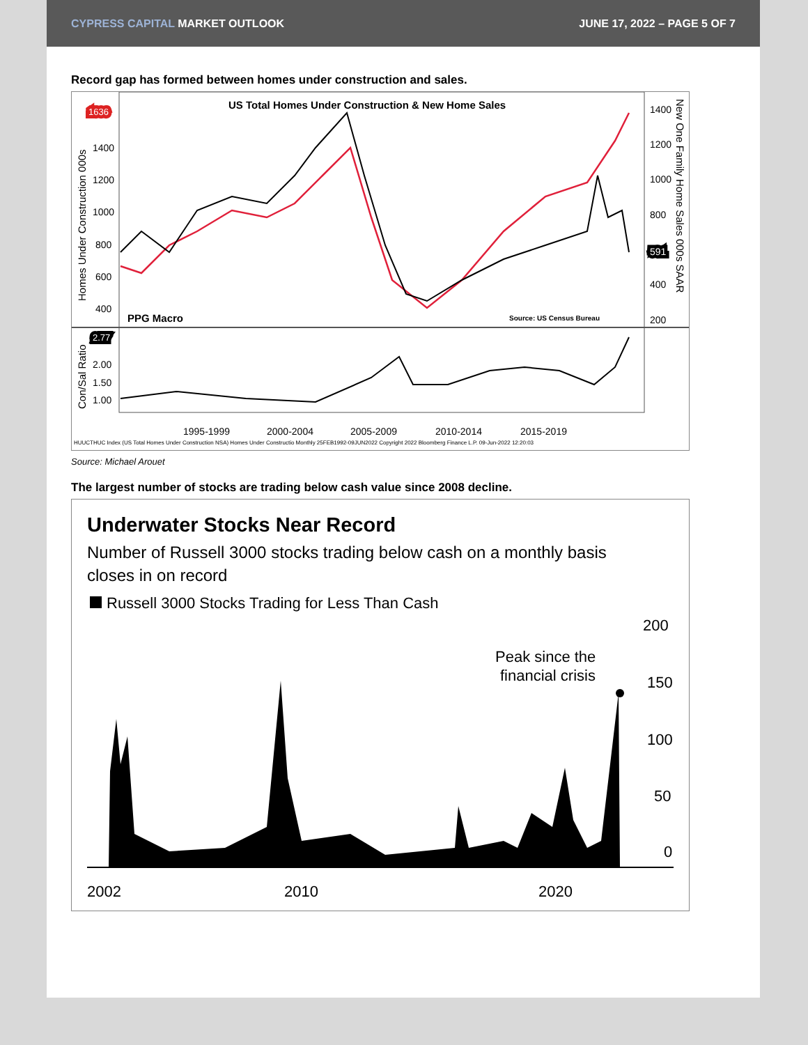CYPRESS CAPITAL MARKET OUTLOOK JUNE 17, 2022 – PAGE 5 OF 7
Record gap has formed between homes under construction and sales.
US Total Homes Under Construction & New Home Sales
Homes Under Construction 000s
Con/Sal Ratio
New One Family Home Sales 000s SAAR
1400
1200
1000
800
600
400
1636
1400
1200
1000
800
400
200
591
PPG Macro
Source: US Census Bureau
2.77
2.00
1.50
1.00
1995-1999
2000-2004
2005-2009
2010-2014
2015-2019
HUUCTHUC Index (US Total Homes Under Construction NSA) Homes Under Constructio Monthly 25FEB1992-09JUN2022 Copyright 2022 Bloomberg Finance L.P. 09-Jun-2022 12:20:03
Source: Michael Arouet
The largest number of stocks are trading below cash value since 2008 decline.
Underwater Stocks Near Record
Number of Russell 3000 stocks trading below cash on a monthly basis
closes in on record
Russell 3000 Stocks Trading for Less Than Cash
200
150
100
50
0
Peak since the
financial crisis
2002
2010
2020